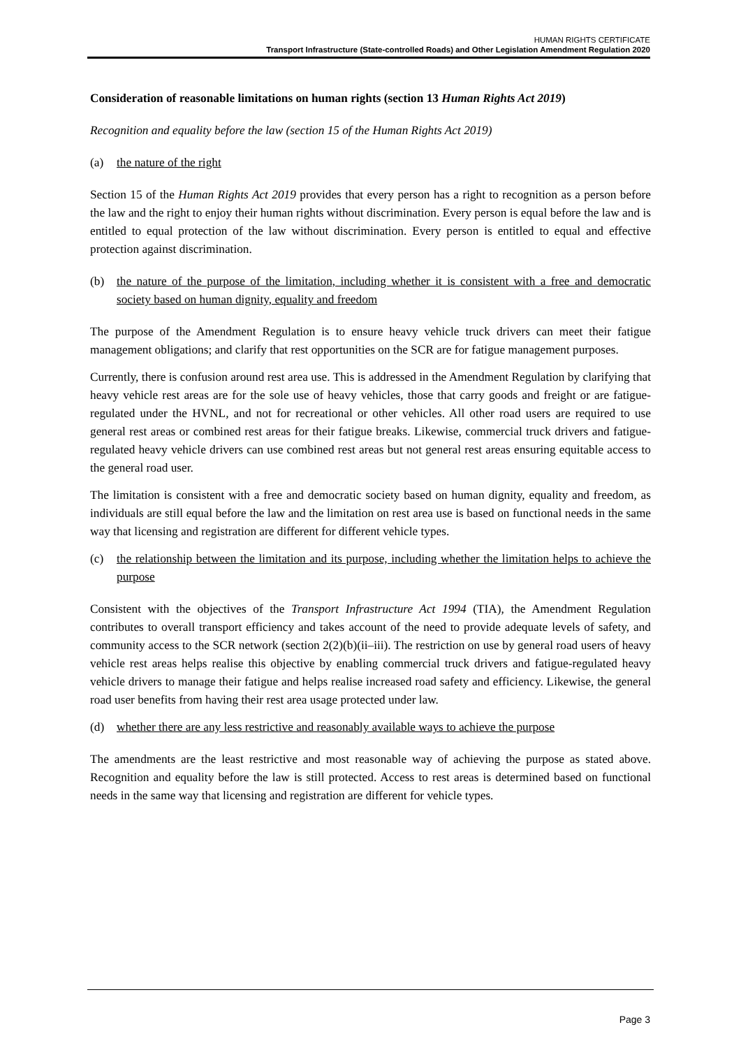HUMAN RIGHTS CERTIFICATE
Transport Infrastructure (State-controlled Roads) and Other Legislation Amendment Regulation 2020
Consideration of reasonable limitations on human rights (section 13 Human Rights Act 2019)
Recognition and equality before the law (section 15 of the Human Rights Act 2019)
(a) the nature of the right
Section 15 of the Human Rights Act 2019 provides that every person has a right to recognition as a person before the law and the right to enjoy their human rights without discrimination. Every person is equal before the law and is entitled to equal protection of the law without discrimination. Every person is entitled to equal and effective protection against discrimination.
(b) the nature of the purpose of the limitation, including whether it is consistent with a free and democratic society based on human dignity, equality and freedom
The purpose of the Amendment Regulation is to ensure heavy vehicle truck drivers can meet their fatigue management obligations; and clarify that rest opportunities on the SCR are for fatigue management purposes.
Currently, there is confusion around rest area use. This is addressed in the Amendment Regulation by clarifying that heavy vehicle rest areas are for the sole use of heavy vehicles, those that carry goods and freight or are fatigue-regulated under the HVNL, and not for recreational or other vehicles. All other road users are required to use general rest areas or combined rest areas for their fatigue breaks. Likewise, commercial truck drivers and fatigue-regulated heavy vehicle drivers can use combined rest areas but not general rest areas ensuring equitable access to the general road user.
The limitation is consistent with a free and democratic society based on human dignity, equality and freedom, as individuals are still equal before the law and the limitation on rest area use is based on functional needs in the same way that licensing and registration are different for different vehicle types.
(c) the relationship between the limitation and its purpose, including whether the limitation helps to achieve the purpose
Consistent with the objectives of the Transport Infrastructure Act 1994 (TIA), the Amendment Regulation contributes to overall transport efficiency and takes account of the need to provide adequate levels of safety, and community access to the SCR network (section 2(2)(b)(ii–iii). The restriction on use by general road users of heavy vehicle rest areas helps realise this objective by enabling commercial truck drivers and fatigue-regulated heavy vehicle drivers to manage their fatigue and helps realise increased road safety and efficiency. Likewise, the general road user benefits from having their rest area usage protected under law.
(d) whether there are any less restrictive and reasonably available ways to achieve the purpose
The amendments are the least restrictive and most reasonable way of achieving the purpose as stated above. Recognition and equality before the law is still protected. Access to rest areas is determined based on functional needs in the same way that licensing and registration are different for vehicle types.
Page 3